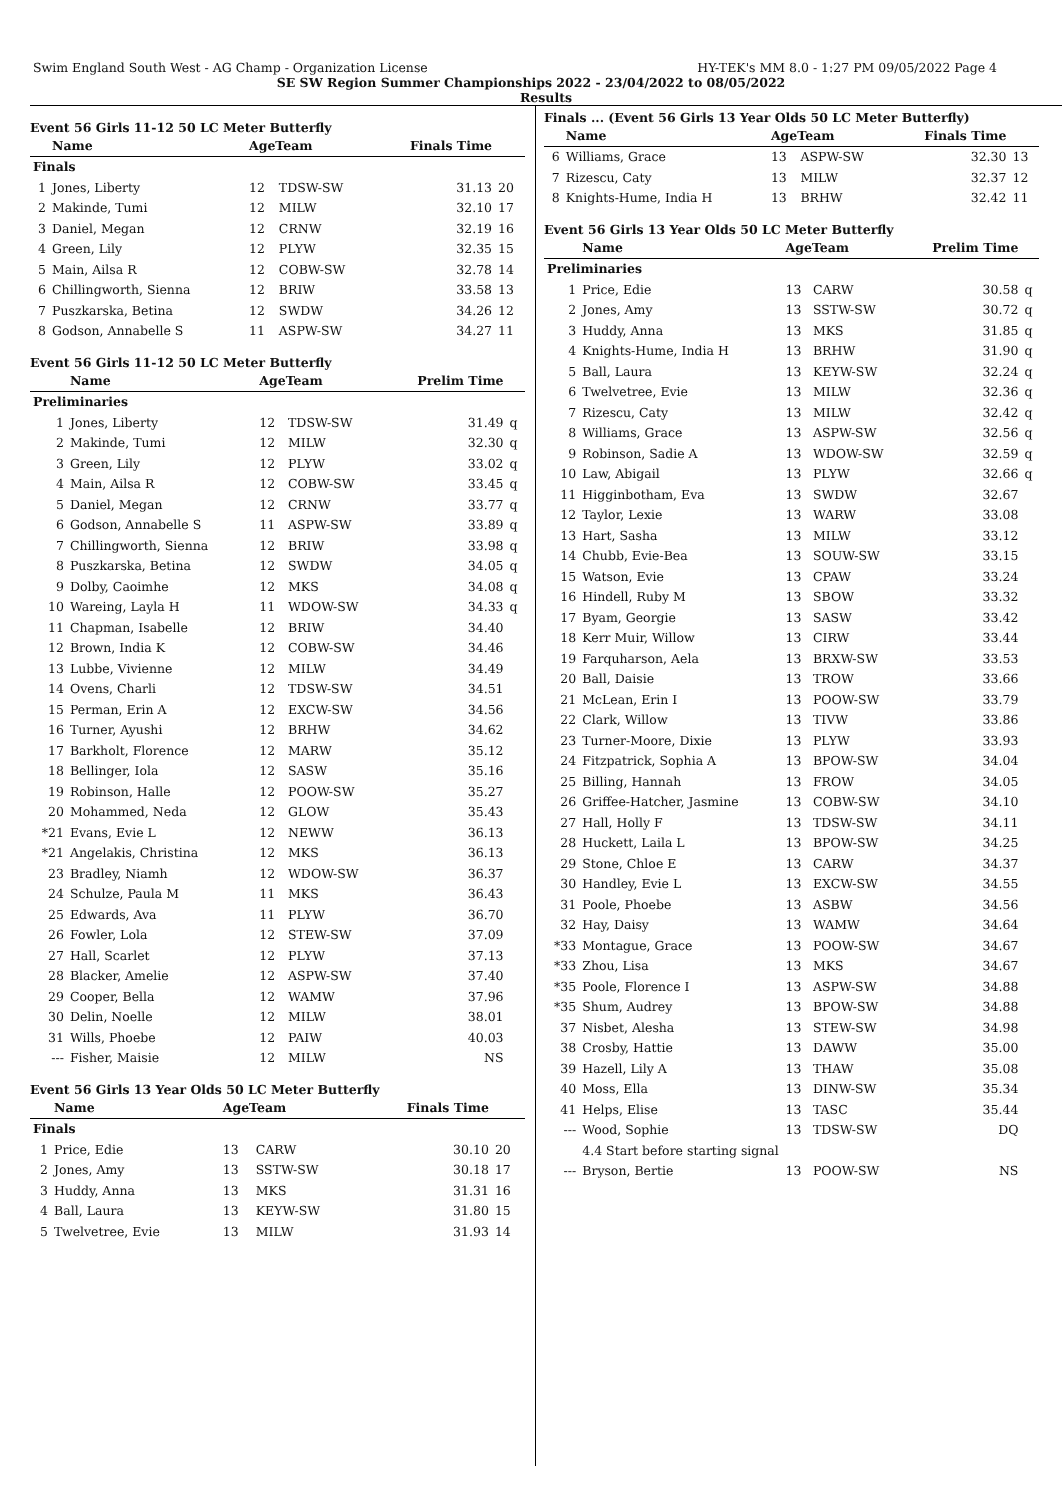Swim England South West - AG Champ - Organization License HY-TEK's MM 8.0 - 1:27 PM 09/05/2022 Page 4
SE SW Region Summer Championships 2022 - 23/04/2022 to 08/05/2022
Results
Event 56 Girls 11-12 50 LC Meter Butterfly
| | Name | AgeTeam | | Finals Time | |
| --- | --- | --- | --- | --- | --- |
| Finals | | | | | |
| 1 | Jones, Liberty | 12 | TDSW-SW | 31.13 | 20 |
| 2 | Makinde, Tumi | 12 | MILW | 32.10 | 17 |
| 3 | Daniel, Megan | 12 | CRNW | 32.19 | 16 |
| 4 | Green, Lily | 12 | PLYW | 32.35 | 15 |
| 5 | Main, Ailsa R | 12 | COBW-SW | 32.78 | 14 |
| 6 | Chillingworth, Sienna | 12 | BRIW | 33.58 | 13 |
| 7 | Puszkarska, Betina | 12 | SWDW | 34.26 | 12 |
| 8 | Godson, Annabelle S | 11 | ASPW-SW | 34.27 | 11 |
Event 56 Girls 11-12 50 LC Meter Butterfly
| | Name | AgeTeam | | Prelim Time | |
| --- | --- | --- | --- | --- | --- |
| Preliminaries | | | | | |
| 1 | Jones, Liberty | 12 | TDSW-SW | 31.49 | q |
| 2 | Makinde, Tumi | 12 | MILW | 32.30 | q |
| 3 | Green, Lily | 12 | PLYW | 33.02 | q |
| 4 | Main, Ailsa R | 12 | COBW-SW | 33.45 | q |
| 5 | Daniel, Megan | 12 | CRNW | 33.77 | q |
| 6 | Godson, Annabelle S | 11 | ASPW-SW | 33.89 | q |
| 7 | Chillingworth, Sienna | 12 | BRIW | 33.98 | q |
| 8 | Puszkarska, Betina | 12 | SWDW | 34.05 | q |
| 9 | Dolby, Caoimhe | 12 | MKS | 34.08 | q |
| 10 | Wareing, Layla H | 11 | WDOW-SW | 34.33 | q |
| 11 | Chapman, Isabelle | 12 | BRIW | 34.40 | |
| 12 | Brown, India K | 12 | COBW-SW | 34.46 | |
| 13 | Lubbe, Vivienne | 12 | MILW | 34.49 | |
| 14 | Ovens, Charli | 12 | TDSW-SW | 34.51 | |
| 15 | Perman, Erin A | 12 | EXCW-SW | 34.56 | |
| 16 | Turner, Ayushi | 12 | BRHW | 34.62 | |
| 17 | Barkholt, Florence | 12 | MARW | 35.12 | |
| 18 | Bellinger, Iola | 12 | SASW | 35.16 | |
| 19 | Robinson, Halle | 12 | POOW-SW | 35.27 | |
| 20 | Mohammed, Neda | 12 | GLOW | 35.43 | |
| *21 | Evans, Evie L | 12 | NEWW | 36.13 | |
| *21 | Angelakis, Christina | 12 | MKS | 36.13 | |
| 23 | Bradley, Niamh | 12 | WDOW-SW | 36.37 | |
| 24 | Schulze, Paula M | 11 | MKS | 36.43 | |
| 25 | Edwards, Ava | 11 | PLYW | 36.70 | |
| 26 | Fowler, Lola | 12 | STEW-SW | 37.09 | |
| 27 | Hall, Scarlet | 12 | PLYW | 37.13 | |
| 28 | Blacker, Amelie | 12 | ASPW-SW | 37.40 | |
| 29 | Cooper, Bella | 12 | WAMW | 37.96 | |
| 30 | Delin, Noelle | 12 | MILW | 38.01 | |
| 31 | Wills, Phoebe | 12 | PAIW | 40.03 | |
| --- | Fisher, Maisie | 12 | MILW | NS | |
Event 56 Girls 13 Year Olds 50 LC Meter Butterfly
| | Name | AgeTeam | | Finals Time | |
| --- | --- | --- | --- | --- | --- |
| Finals | | | | | |
| 1 | Price, Edie | 13 | CARW | 30.10 | 20 |
| 2 | Jones, Amy | 13 | SSTW-SW | 30.18 | 17 |
| 3 | Huddy, Anna | 13 | MKS | 31.31 | 16 |
| 4 | Ball, Laura | 13 | KEYW-SW | 31.80 | 15 |
| 5 | Twelvetree, Evie | 13 | MILW | 31.93 | 14 |
Finals ... (Event 56 Girls 13 Year Olds 50 LC Meter Butterfly)
| | Name | AgeTeam | | Finals Time | |
| --- | --- | --- | --- | --- | --- |
| 6 | Williams, Grace | 13 | ASPW-SW | 32.30 | 13 |
| 7 | Rizescu, Caty | 13 | MILW | 32.37 | 12 |
| 8 | Knights-Hume, India H | 13 | BRHW | 32.42 | 11 |
Event 56 Girls 13 Year Olds 50 LC Meter Butterfly
| | Name | AgeTeam | | Prelim Time | |
| --- | --- | --- | --- | --- | --- |
| Preliminaries | | | | | |
| 1 | Price, Edie | 13 | CARW | 30.58 | q |
| 2 | Jones, Amy | 13 | SSTW-SW | 30.72 | q |
| 3 | Huddy, Anna | 13 | MKS | 31.85 | q |
| 4 | Knights-Hume, India H | 13 | BRHW | 31.90 | q |
| 5 | Ball, Laura | 13 | KEYW-SW | 32.24 | q |
| 6 | Twelvetree, Evie | 13 | MILW | 32.36 | q |
| 7 | Rizescu, Caty | 13 | MILW | 32.42 | q |
| 8 | Williams, Grace | 13 | ASPW-SW | 32.56 | q |
| 9 | Robinson, Sadie A | 13 | WDOW-SW | 32.59 | q |
| 10 | Law, Abigail | 13 | PLYW | 32.66 | q |
| 11 | Higginbotham, Eva | 13 | SWDW | 32.67 | |
| 12 | Taylor, Lexie | 13 | WARW | 33.08 | |
| 13 | Hart, Sasha | 13 | MILW | 33.12 | |
| 14 | Chubb, Evie-Bea | 13 | SOUW-SW | 33.15 | |
| 15 | Watson, Evie | 13 | CPAW | 33.24 | |
| 16 | Hindell, Ruby M | 13 | SBOW | 33.32 | |
| 17 | Byam, Georgie | 13 | SASW | 33.42 | |
| 18 | Kerr Muir, Willow | 13 | CIRW | 33.44 | |
| 19 | Farquharson, Aela | 13 | BRXW-SW | 33.53 | |
| 20 | Ball, Daisie | 13 | TROW | 33.66 | |
| 21 | McLean, Erin I | 13 | POOW-SW | 33.79 | |
| 22 | Clark, Willow | 13 | TIVW | 33.86 | |
| 23 | Turner-Moore, Dixie | 13 | PLYW | 33.93 | |
| 24 | Fitzpatrick, Sophia A | 13 | BPOW-SW | 34.04 | |
| 25 | Billing, Hannah | 13 | FROW | 34.05 | |
| 26 | Griffee-Hatcher, Jasmine | 13 | COBW-SW | 34.10 | |
| 27 | Hall, Holly F | 13 | TDSW-SW | 34.11 | |
| 28 | Huckett, Laila L | 13 | BPOW-SW | 34.25 | |
| 29 | Stone, Chloe E | 13 | CARW | 34.37 | |
| 30 | Handley, Evie L | 13 | EXCW-SW | 34.55 | |
| 31 | Poole, Phoebe | 13 | ASBW | 34.56 | |
| 32 | Hay, Daisy | 13 | WAMW | 34.64 | |
| *33 | Montague, Grace | 13 | POOW-SW | 34.67 | |
| *33 | Zhou, Lisa | 13 | MKS | 34.67 | |
| *35 | Poole, Florence I | 13 | ASPW-SW | 34.88 | |
| *35 | Shum, Audrey | 13 | BPOW-SW | 34.88 | |
| 37 | Nisbet, Alesha | 13 | STEW-SW | 34.98 | |
| 38 | Crosby, Hattie | 13 | DAWW | 35.00 | |
| 39 | Hazell, Lily A | 13 | THAW | 35.08 | |
| 40 | Moss, Ella | 13 | DINW-SW | 35.34 | |
| 41 | Helps, Elise | 13 | TASC | 35.44 | |
| --- | Wood, Sophie | 13 | TDSW-SW | DQ | |
| | 4.4 Start before starting signal | | | | |
| --- | Bryson, Bertie | 13 | POOW-SW | NS | |